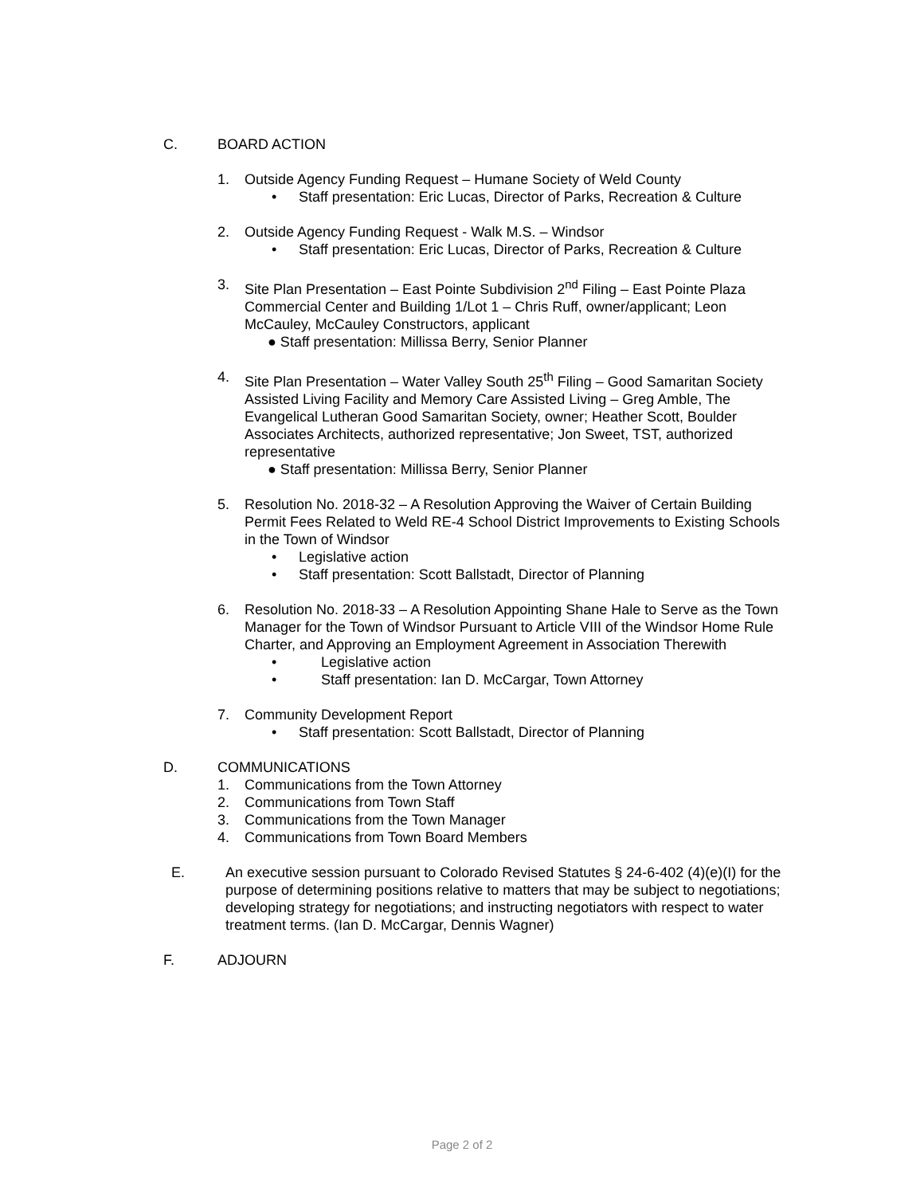C. BOARD ACTION
1. Outside Agency Funding Request – Humane Society of Weld County
• Staff presentation: Eric Lucas, Director of Parks, Recreation & Culture
2. Outside Agency Funding Request - Walk M.S. – Windsor
• Staff presentation: Eric Lucas, Director of Parks, Recreation & Culture
3. Site Plan Presentation – East Pointe Subdivision 2<sup>nd</sup> Filing – East Pointe Plaza Commercial Center and Building 1/Lot 1 – Chris Ruff, owner/applicant; Leon McCauley, McCauley Constructors, applicant
● Staff presentation: Millissa Berry, Senior Planner
4. Site Plan Presentation – Water Valley South 25<sup>th</sup> Filing – Good Samaritan Society Assisted Living Facility and Memory Care Assisted Living – Greg Amble, The Evangelical Lutheran Good Samaritan Society, owner; Heather Scott, Boulder Associates Architects, authorized representative; Jon Sweet, TST, authorized representative
● Staff presentation: Millissa Berry, Senior Planner
5. Resolution No. 2018-32 – A Resolution Approving the Waiver of Certain Building Permit Fees Related to Weld RE-4 School District Improvements to Existing Schools in the Town of Windsor
• Legislative action
• Staff presentation: Scott Ballstadt, Director of Planning
6. Resolution No. 2018-33 – A Resolution Appointing Shane Hale to Serve as the Town Manager for the Town of Windsor Pursuant to Article VIII of the Windsor Home Rule Charter, and Approving an Employment Agreement in Association Therewith
• Legislative action
• Staff presentation: Ian D. McCargar, Town Attorney
7. Community Development Report
• Staff presentation: Scott Ballstadt, Director of Planning
D. COMMUNICATIONS
1. Communications from the Town Attorney
2. Communications from Town Staff
3. Communications from the Town Manager
4. Communications from Town Board Members
E. An executive session pursuant to Colorado Revised Statutes § 24-6-402 (4)(e)(I) for the purpose of determining positions relative to matters that may be subject to negotiations; developing strategy for negotiations; and instructing negotiators with respect to water treatment terms. (Ian D. McCargar, Dennis Wagner)
F. ADJOURN
Page 2 of 2